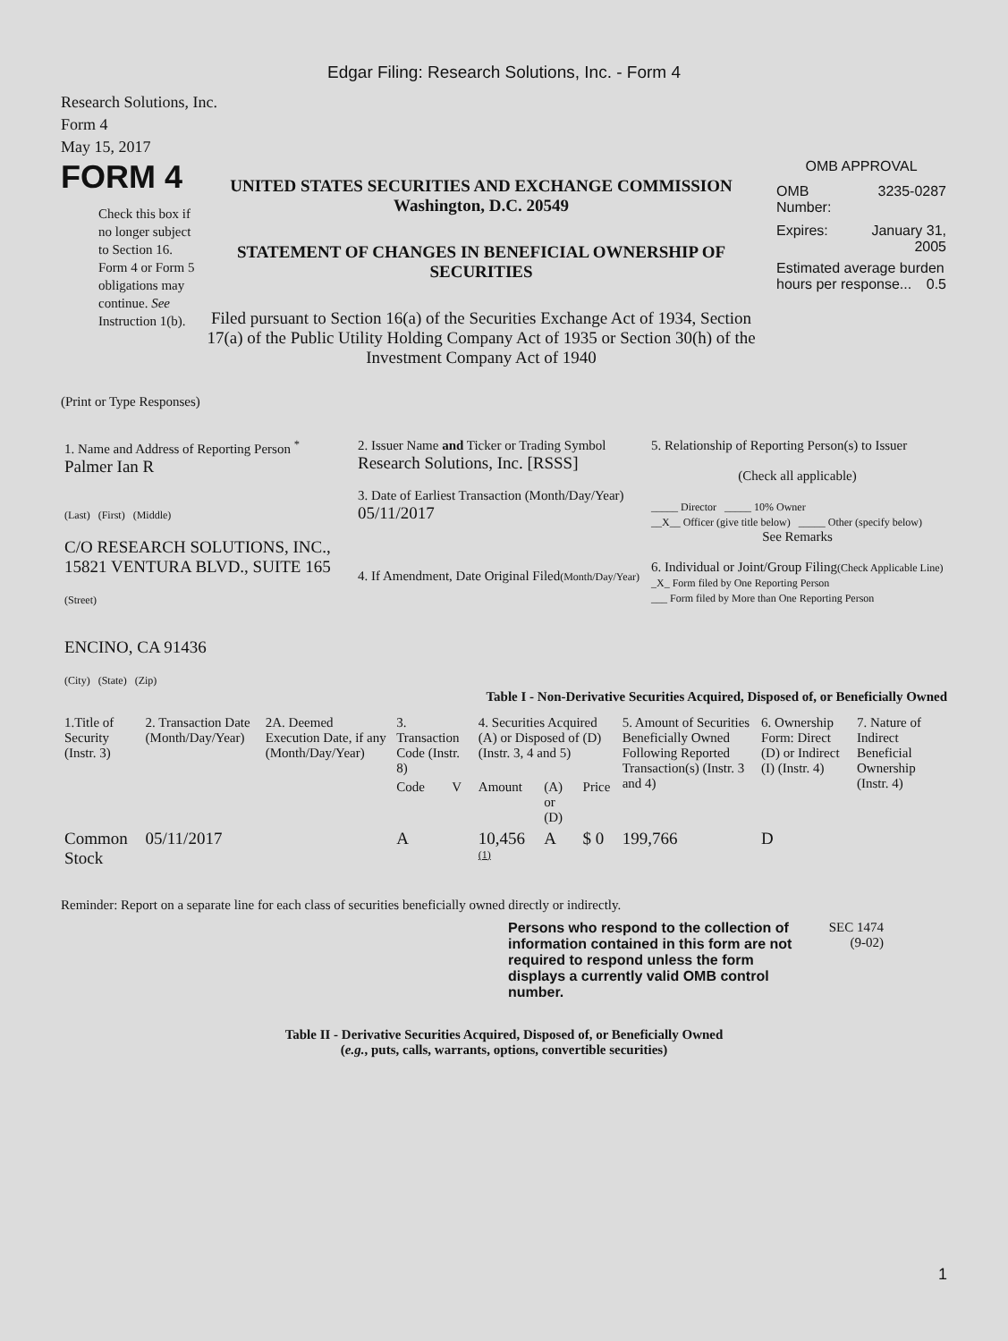Edgar Filing: Research Solutions, Inc. - Form 4
Research Solutions, Inc.
Form 4
May 15, 2017
FORM 4
Check this box if no longer subject to Section 16. Form 4 or Form 5 obligations may continue. See Instruction 1(b).
UNITED STATES SECURITIES AND EXCHANGE COMMISSION
Washington, D.C. 20549
STATEMENT OF CHANGES IN BENEFICIAL OWNERSHIP OF SECURITIES
Filed pursuant to Section 16(a) of the Securities Exchange Act of 1934, Section 17(a) of the Public Utility Holding Company Act of 1935 or Section 30(h) of the Investment Company Act of 1940
OMB APPROVAL
OMB
Number: 3235-0287
Expires: January 31,
2005
Estimated average burden hours per response... 0.5
(Print or Type Responses)
| 1. Name and Address of Reporting Person <sup>*</sup> Palmer Ian R (Last) (First) (Middle) C/O RESEARCH SOLUTIONS, INC., 15821 VENTURA BLVD., SUITE 165 (Street) ENCINO, CA 91436 (City) (State) (Zip) | 2. Issuer Name and Ticker or Trading Symbol Research Solutions, Inc. [RSSS] 3. Date of Earliest Transaction (Month/Day/Year) 05/11/2017 4. If Amendment, Date Original Filed (Month/Day/Year) | 5. Relationship of Reporting Person(s) to Issuer (Check all applicable) _____ Director _____ 10% Owner __X__ Officer (give title below) _____ Other (specify below) See Remarks 6. Individual or Joint/Group Filing (Check Applicable Line) _X_ Form filed by One Reporting Person ___ Form filed by More than One Reporting Person |
Table I - Non-Derivative Securities Acquired, Disposed of, or Beneficially Owned
| 1.Title of Security (Instr. 3) | 2. Transaction Date (Month/Day/Year) | 2A. Deemed Execution Date, if any (Month/Day/Year) | 3. Transaction Code (Instr. 8) | | 4. Securities Acquired (A) or Disposed of (D) (Instr. 3, 4 and 5) | | | 5. Amount of Securities Beneficially Owned Following Reported Transaction(s) (Instr. 3 and 4) | 6. Ownership Form: Direct (D) or Indirect (I) (Instr. 4) | 7. Nature of Indirect Beneficial Ownership (Instr. 4) |
| --- | --- | --- | --- | --- | --- | --- | --- | --- | --- | --- |
| | | | Code | V | Amount | (A) or (D) | Price | | | |
| Common Stock | 05/11/2017 | | A | | 10,456 <sup>(1)</sup> | A | $ 0 | 199,766 | D | |
Reminder: Report on a separate line for each class of securities beneficially owned directly or indirectly.
Persons who respond to the collection of information contained in this form are not required to respond unless the form displays a currently valid OMB control number.
SEC 1474
(9-02)
Table II - Derivative Securities Acquired, Disposed of, or Beneficially Owned
(e.g., puts, calls, warrants, options, convertible securities)
1